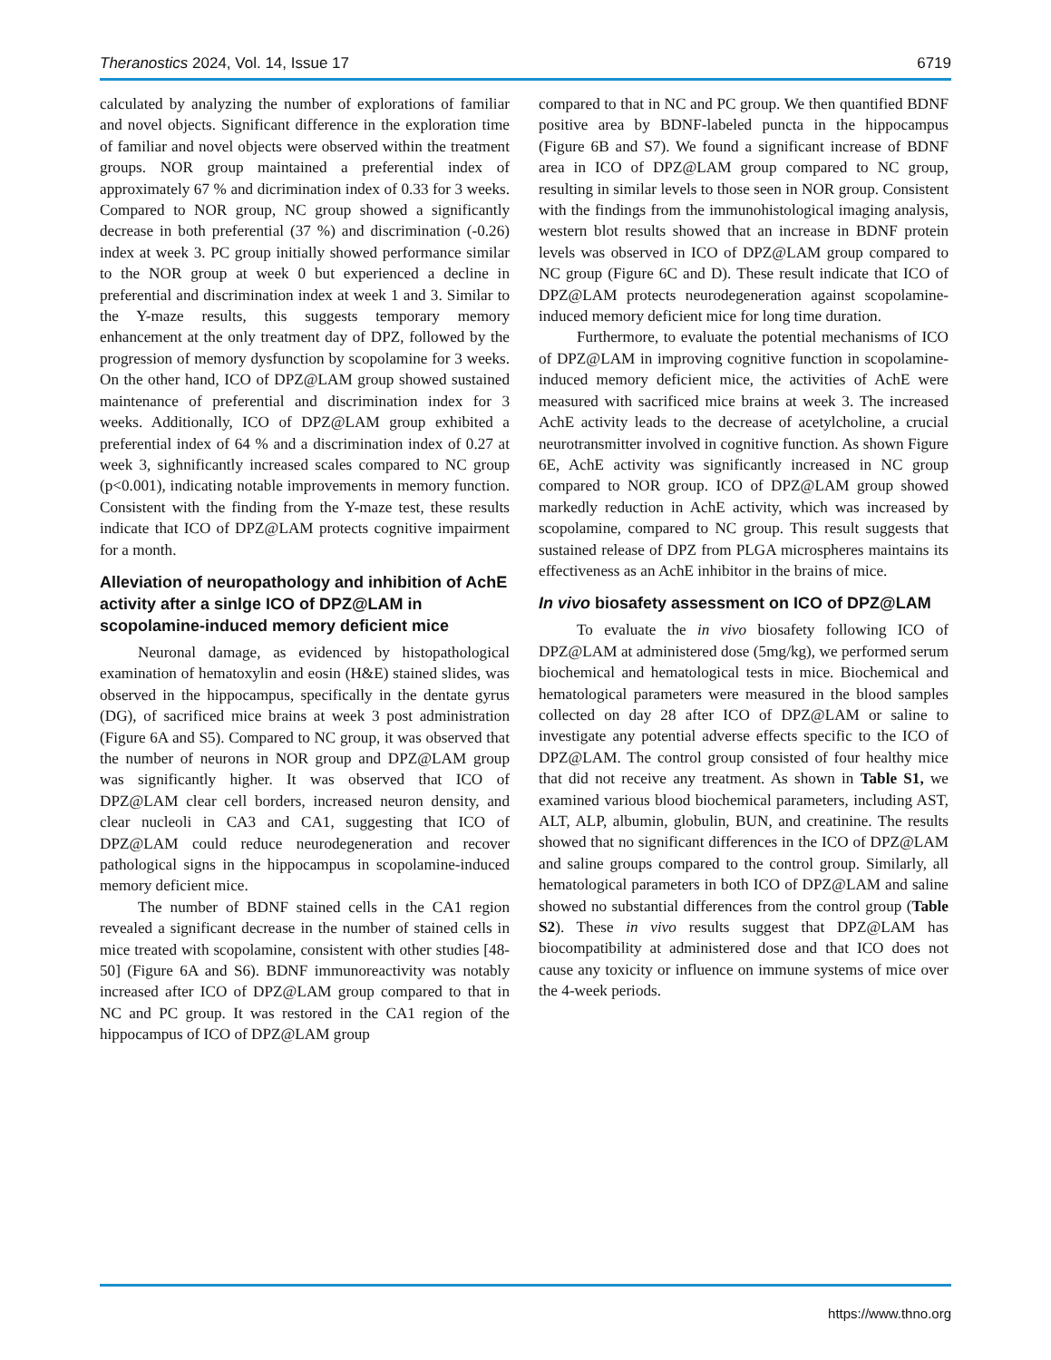Theranostics 2024, Vol. 14, Issue 17 6719
calculated by analyzing the number of explorations of familiar and novel objects. Significant difference in the exploration time of familiar and novel objects were observed within the treatment groups. NOR group maintained a preferential index of approximately 67 % and dicrimination index of 0.33 for 3 weeks. Compared to NOR group, NC group showed a significantly decrease in both preferential (37 %) and discrimination (-0.26) index at week 3. PC group initially showed performance similar to the NOR group at week 0 but experienced a decline in preferential and discrimination index at week 1 and 3. Similar to the Y-maze results, this suggests temporary memory enhancement at the only treatment day of DPZ, followed by the progression of memory dysfunction by scopolamine for 3 weeks. On the other hand, ICO of DPZ@LAM group showed sustained maintenance of preferential and discrimination index for 3 weeks. Additionally, ICO of DPZ@LAM group exhibited a preferential index of 64 % and a discrimination index of 0.27 at week 3, sighnificantly increased scales compared to NC group (p<0.001), indicating notable improvements in memory function. Consistent with the finding from the Y-maze test, these results indicate that ICO of DPZ@LAM protects cognitive impairment for a month.
Alleviation of neuropathology and inhibition of AchE activity after a sinlge ICO of DPZ@LAM in scopolamine-induced memory deficient mice
Neuronal damage, as evidenced by histopathological examination of hematoxylin and eosin (H&E) stained slides, was observed in the hippocampus, specifically in the dentate gyrus (DG), of sacrificed mice brains at week 3 post administration (Figure 6A and S5). Compared to NC group, it was observed that the number of neurons in NOR group and DPZ@LAM group was significantly higher. It was observed that ICO of DPZ@LAM clear cell borders, increased neuron density, and clear nucleoli in CA3 and CA1, suggesting that ICO of DPZ@LAM could reduce neurodegeneration and recover pathological signs in the hippocampus in scopolamine-induced memory deficient mice.
The number of BDNF stained cells in the CA1 region revealed a significant decrease in the number of stained cells in mice treated with scopolamine, consistent with other studies [48-50] (Figure 6A and S6). BDNF immunoreactivity was notably increased after ICO of DPZ@LAM group compared to that in NC and PC group. It was restored in the CA1 region of the hippocampus of ICO of DPZ@LAM group
compared to that in NC and PC group. We then quantified BDNF positive area by BDNF-labeled puncta in the hippocampus (Figure 6B and S7). We found a significant increase of BDNF area in ICO of DPZ@LAM group compared to NC group, resulting in similar levels to those seen in NOR group. Consistent with the findings from the immunohistological imaging analysis, western blot results showed that an increase in BDNF protein levels was observed in ICO of DPZ@LAM group compared to NC group (Figure 6C and D). These result indicate that ICO of DPZ@LAM protects neurodegeneration against scopolamine-induced memory deficient mice for long time duration.
Furthermore, to evaluate the potential mechanisms of ICO of DPZ@LAM in improving cognitive function in scopolamine-induced memory deficient mice, the activities of AchE were measured with sacrificed mice brains at week 3. The increased AchE activity leads to the decrease of acetylcholine, a crucial neurotransmitter involved in cognitive function. As shown Figure 6E, AchE activity was significantly increased in NC group compared to NOR group. ICO of DPZ@LAM group showed markedly reduction in AchE activity, which was increased by scopolamine, compared to NC group. This result suggests that sustained release of DPZ from PLGA microspheres maintains its effectiveness as an AchE inhibitor in the brains of mice.
In vivo biosafety assessment on ICO of DPZ@LAM
To evaluate the in vivo biosafety following ICO of DPZ@LAM at administered dose (5mg/kg), we performed serum biochemical and hematological tests in mice. Biochemical and hematological parameters were measured in the blood samples collected on day 28 after ICO of DPZ@LAM or saline to investigate any potential adverse effects specific to the ICO of DPZ@LAM. The control group consisted of four healthy mice that did not receive any treatment. As shown in Table S1, we examined various blood biochemical parameters, including AST, ALT, ALP, albumin, globulin, BUN, and creatinine. The results showed that no significant differences in the ICO of DPZ@LAM and saline groups compared to the control group. Similarly, all hematological parameters in both ICO of DPZ@LAM and saline showed no substantial differences from the control group (Table S2). These in vivo results suggest that DPZ@LAM has biocompatibility at administered dose and that ICO does not cause any toxicity or influence on immune systems of mice over the 4-week periods.
https://www.thno.org